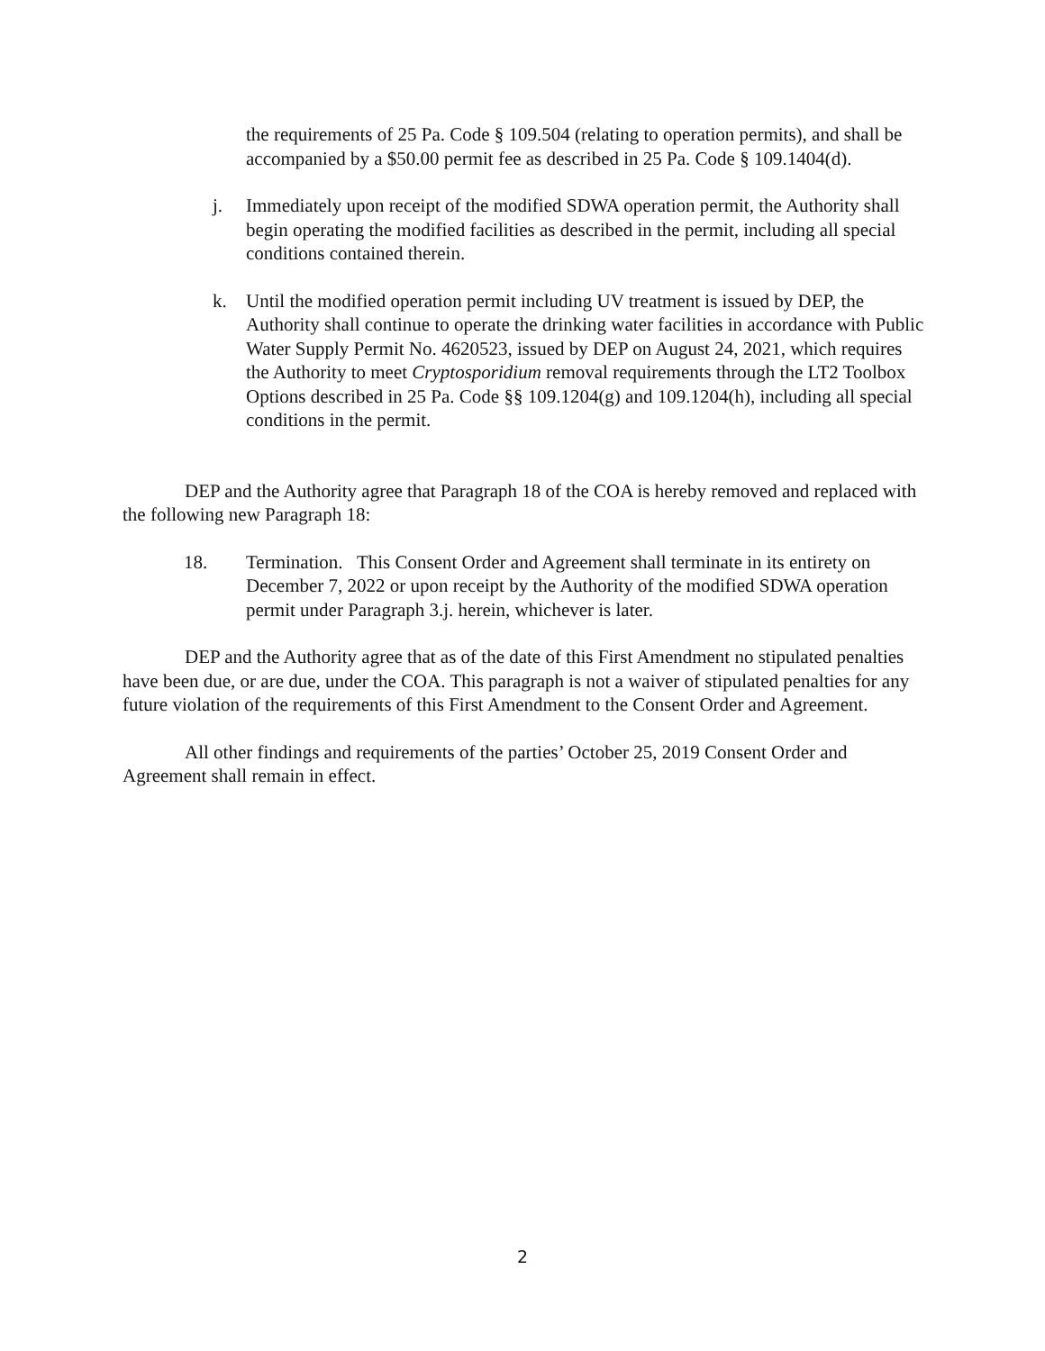the requirements of 25 Pa. Code § 109.504 (relating to operation permits), and shall be accompanied by a $50.00 permit fee as described in 25 Pa. Code § 109.1404(d).
j. Immediately upon receipt of the modified SDWA operation permit, the Authority shall begin operating the modified facilities as described in the permit, including all special conditions contained therein.
k. Until the modified operation permit including UV treatment is issued by DEP, the Authority shall continue to operate the drinking water facilities in accordance with Public Water Supply Permit No. 4620523, issued by DEP on August 24, 2021, which requires the Authority to meet Cryptosporidium removal requirements through the LT2 Toolbox Options described in 25 Pa. Code §§ 109.1204(g) and 109.1204(h), including all special conditions in the permit.
DEP and the Authority agree that Paragraph 18 of the COA is hereby removed and replaced with the following new Paragraph 18:
18. Termination. This Consent Order and Agreement shall terminate in its entirety on December 7, 2022 or upon receipt by the Authority of the modified SDWA operation permit under Paragraph 3.j. herein, whichever is later.
DEP and the Authority agree that as of the date of this First Amendment no stipulated penalties have been due, or are due, under the COA. This paragraph is not a waiver of stipulated penalties for any future violation of the requirements of this First Amendment to the Consent Order and Agreement.
All other findings and requirements of the parties’ October 25, 2019 Consent Order and Agreement shall remain in effect.
2